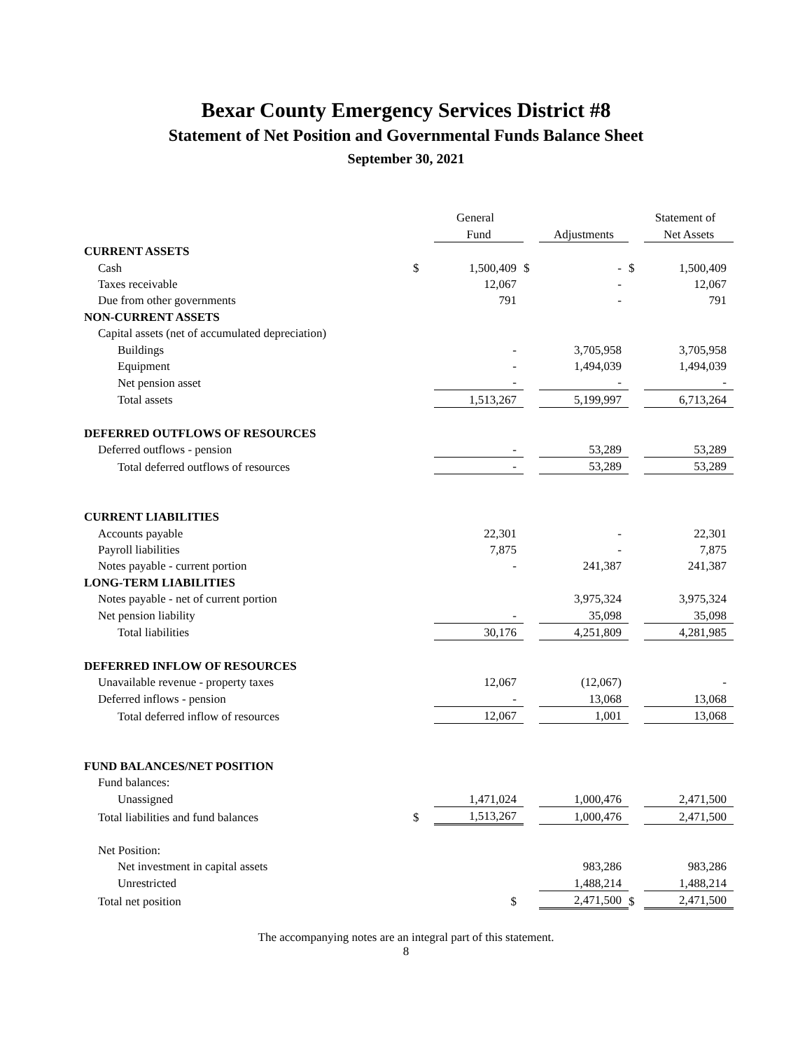Bexar County Emergency Services District #8
Statement of Net Position and Governmental Funds Balance Sheet
September 30, 2021
| | | General | | | | Statement of |
| | | Fund | | Adjustments | | Net Assets |
| CURRENT ASSETS | | | | | | |
| Cash | $ | 1,500,409 | $ | - | $ | 1,500,409 |
| Taxes receivable | | 12,067 | | - | | 12,067 |
| Due from other governments | | 791 | | - | | 791 |
| NON-CURRENT ASSETS | | | | | | |
| Capital assets (net of accumulated depreciation) | | | | | | |
| Buildings | | - | | 3,705,958 | | 3,705,958 |
| Equipment | | - | | 1,494,039 | | 1,494,039 |
| Net pension asset | | - | | - | | - |
| Total assets | | 1,513,267 | | 5,199,997 | | 6,713,264 |
| DEFERRED OUTFLOWS OF RESOURCES | | | | | | |
| Deferred outflows - pension | | - | | 53,289 | | 53,289 |
| Total deferred outflows of resources | | - | | 53,289 | | 53,289 |
| CURRENT LIABILITIES | | | | | | |
| Accounts payable | | 22,301 | | - | | 22,301 |
| Payroll liabilities | | 7,875 | | - | | 7,875 |
| Notes payable - current portion | | - | | 241,387 | | 241,387 |
| LONG-TERM LIABILITIES | | | | | | |
| Notes payable - net of current portion | | | | 3,975,324 | | 3,975,324 |
| Net pension liability | | - | | 35,098 | | 35,098 |
| Total liabilities | | 30,176 | | 4,251,809 | | 4,281,985 |
| DEFERRED INFLOW OF RESOURCES | | | | | | |
| Unavailable revenue - property taxes | | 12,067 | | (12,067) | | - |
| Deferred inflows - pension | | - | | 13,068 | | 13,068 |
| Total deferred inflow of resources | | 12,067 | | 1,001 | | 13,068 |
| FUND BALANCES/NET POSITION | | | | | | |
| Fund balances: | | | | | | |
| Unassigned | | 1,471,024 | | 1,000,476 | | 2,471,500 |
| Total liabilities and fund balances | $ | 1,513,267 | | 1,000,476 | | 2,471,500 |
| Net Position: | | | | | | |
| Net investment in capital assets | | | | 983,286 | | 983,286 |
| Unrestricted | | | | 1,488,214 | | 1,488,214 |
| Total net position | | $ | | 2,471,500 | $ | 2,471,500 |
The accompanying notes are an integral part of this statement.
8